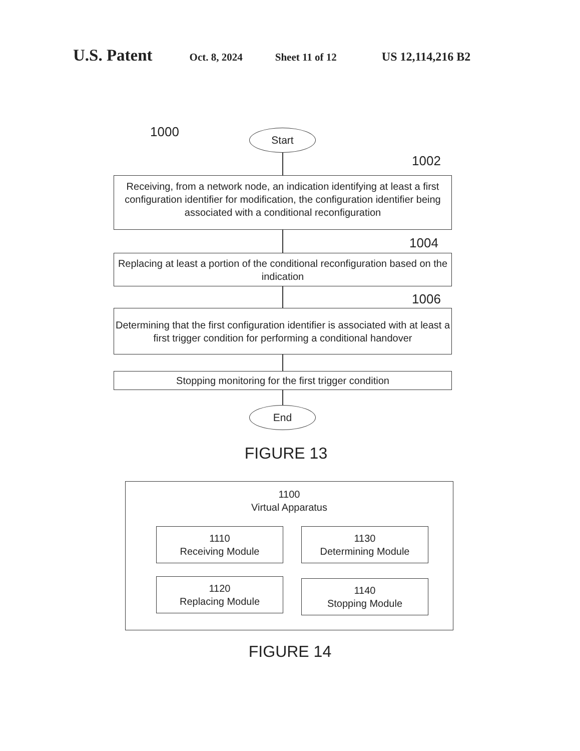U.S. Patent Oct. 8, 2024 Sheet 11 of 12 US 12,114,216 B2
1000 Start
1002
Receiving, from a network node, an indication identifying at least a first configuration identifier for modification, the configuration identifier being associated with a conditional reconfiguration
1004
Replacing at least a portion of the conditional reconfiguration based on the indication
1006
Determining that the first configuration identifier is associated with at least a first trigger condition for performing a conditional handover
Stopping monitoring for the first trigger condition
End
FIGURE 13
1100
Virtual Apparatus
1110
Receiving Module
1130
Determining Module
1120
Replacing Module
1140
Stopping Module
FIGURE 14